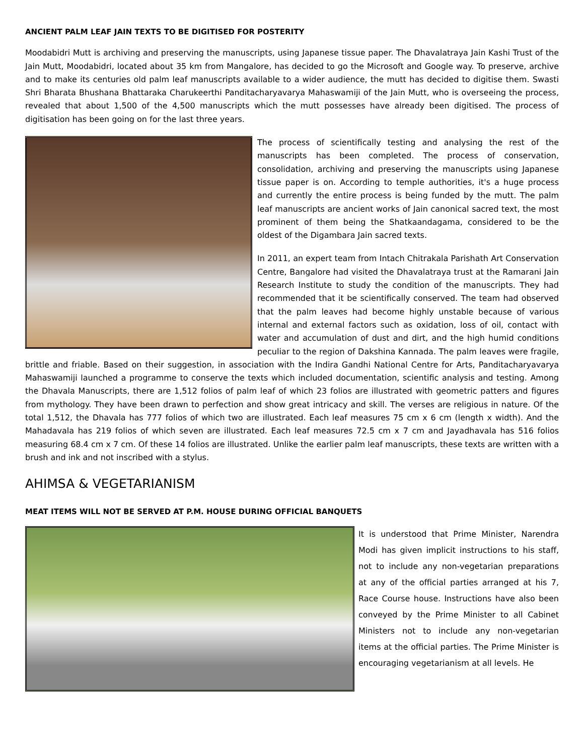ANCIENT PALM LEAF JAIN TEXTS TO BE DIGITISED FOR POSTERITY
Moodabidri Mutt is archiving and preserving the manuscripts, using Japanese tissue paper. The Dhavalatraya Jain Kashi Trust of the Jain Mutt, Moodabidri, located about 35 km from Mangalore, has decided to go the Microsoft and Google way. To preserve, archive and to make its centuries old palm leaf manuscripts available to a wider audience, the mutt has decided to digitise them. Swasti Shri Bharata Bhushana Bhattaraka Charukeerthi Panditacharyavarya Mahaswamiji of the Jain Mutt, who is overseeing the process, revealed that about 1,500 of the 4,500 manuscripts which the mutt possesses have already been digitised. The process of digitisation has been going on for the last three years.
The process of scientifically testing and analysing the rest of the manuscripts has been completed. The process of conservation, consolidation, archiving and preserving the manuscripts using Japanese tissue paper is on. According to temple authorities, it's a huge process and currently the entire process is being funded by the mutt. The palm leaf manuscripts are ancient works of Jain canonical sacred text, the most prominent of them being the Shatkaandagama, considered to be the oldest of the Digambara Jain sacred texts.
In 2011, an expert team from Intach Chitrakala Parishath Art Conservation Centre, Bangalore had visited the Dhavalatraya trust at the Ramarani Jain Research Institute to study the condition of the manuscripts. They had recommended that it be scientifically conserved. The team had observed that the palm leaves had become highly unstable because of various internal and external factors such as oxidation, loss of oil, contact with water and accumulation of dust and dirt, and the high humid conditions peculiar to the region of Dakshina Kannada. The palm leaves were fragile, brittle and friable. Based on their suggestion, in association with the Indira Gandhi National Centre for Arts, Panditacharyavarya Mahaswamiji launched a programme to conserve the texts which included documentation, scientific analysis and testing. Among the Dhavala Manuscripts, there are 1,512 folios of palm leaf of which 23 folios are illustrated with geometric patters and figures from mythology. They have been drawn to perfection and show great intricacy and skill. The verses are religious in nature. Of the total 1,512, the Dhavala has 777 folios of which two are illustrated. Each leaf measures 75 cm x 6 cm (length x width). And the Mahadavala has 219 folios of which seven are illustrated. Each leaf measures 72.5 cm x 7 cm and Jayadhavala has 516 folios measuring 68.4 cm x 7 cm. Of these 14 folios are illustrated. Unlike the earlier palm leaf manuscripts, these texts are written with a brush and ink and not inscribed with a stylus.
AHIMSA & VEGETARIANISM
MEAT ITEMS WILL NOT BE SERVED AT P.M. HOUSE DURING OFFICIAL BANQUETS
It is understood that Prime Minister, Narendra Modi has given implicit instructions to his staff, not to include any non-vegetarian preparations at any of the official parties arranged at his 7, Race Course house. Instructions have also been conveyed by the Prime Minister to all Cabinet Ministers not to include any non-vegetarian items at the official parties. The Prime Minister is encouraging vegetarianism at all levels. He